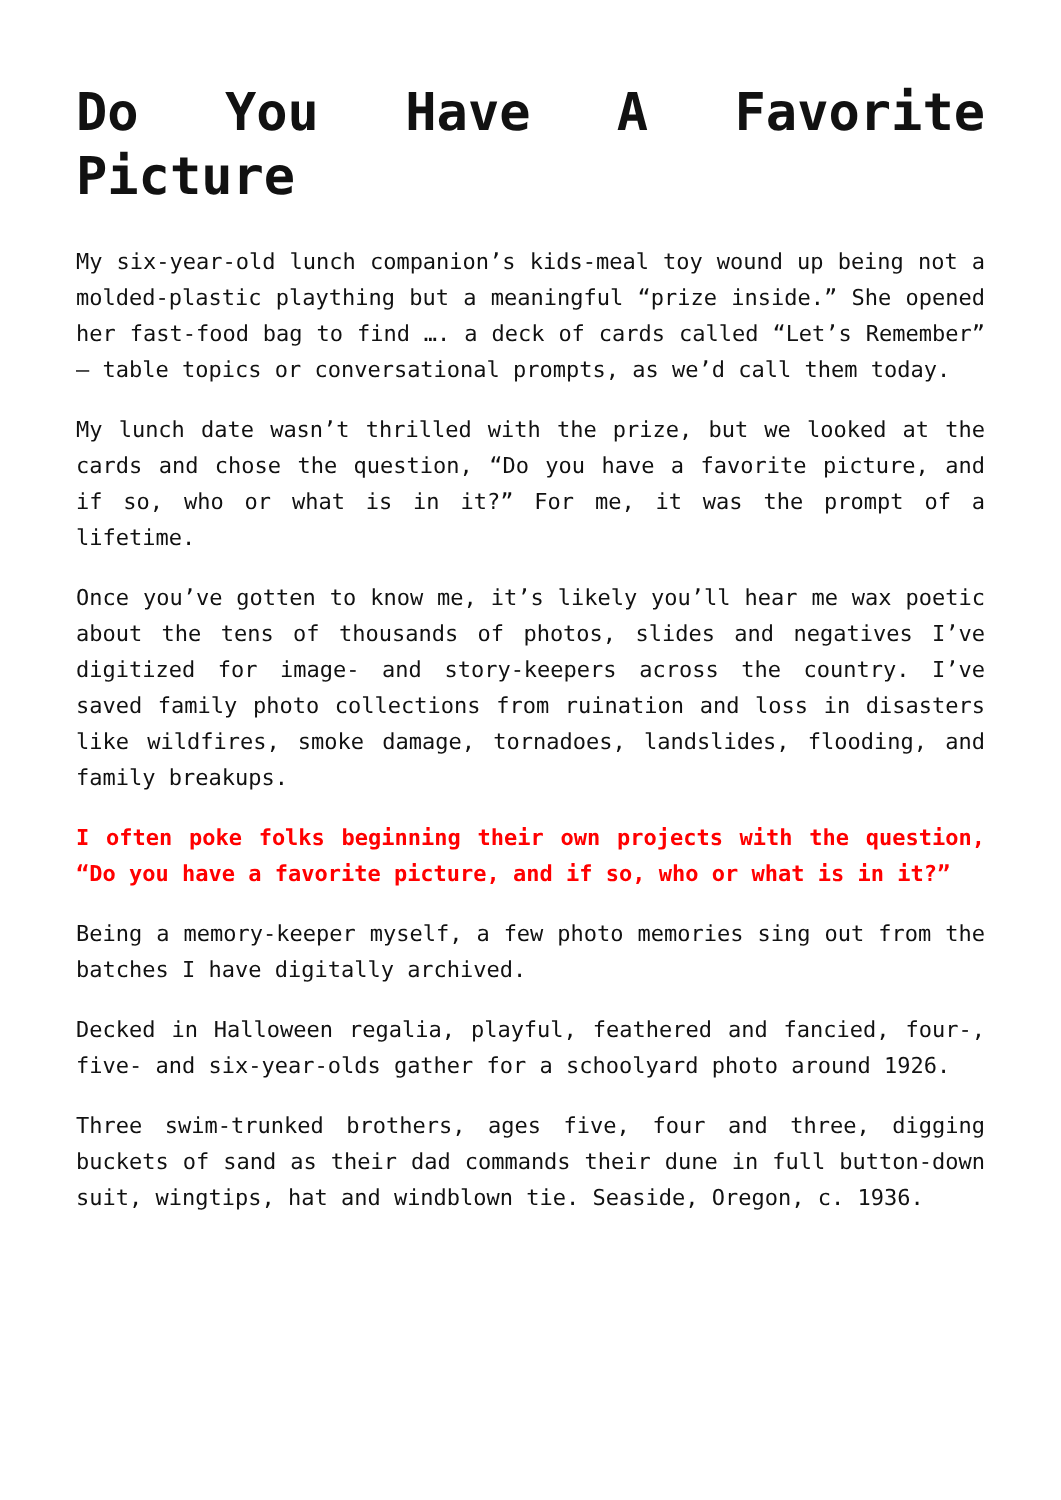Do You Have A Favorite Picture
My six-year-old lunch companion’s kids-meal toy wound up being not a molded-plastic plaything but a meaningful “prize inside.” She opened her fast-food bag to find …. a deck of cards called “Let’s Remember” – table topics or conversational prompts, as we’d call them today.
My lunch date wasn’t thrilled with the prize, but we looked at the cards and chose the question, “Do you have a favorite picture, and if so, who or what is in it?” For me, it was the prompt of a lifetime.
Once you’ve gotten to know me, it’s likely you’ll hear me wax poetic about the tens of thousands of photos, slides and negatives I’ve digitized for image- and story-keepers across the country. I’ve saved family photo collections from ruination and loss in disasters like wildfires, smoke damage, tornadoes, landslides, flooding, and family breakups.
I often poke folks beginning their own projects with the question, “Do you have a favorite picture, and if so, who or what is in it?”
Being a memory-keeper myself, a few photo memories sing out from the batches I have digitally archived.
Decked in Halloween regalia, playful, feathered and fancied, four-, five- and six-year-olds gather for a schoolyard photo around 1926.
Three swim-trunked brothers, ages five, four and three, digging buckets of sand as their dad commands their dune in full button-down suit, wingtips, hat and windblown tie. Seaside, Oregon, c. 1936.